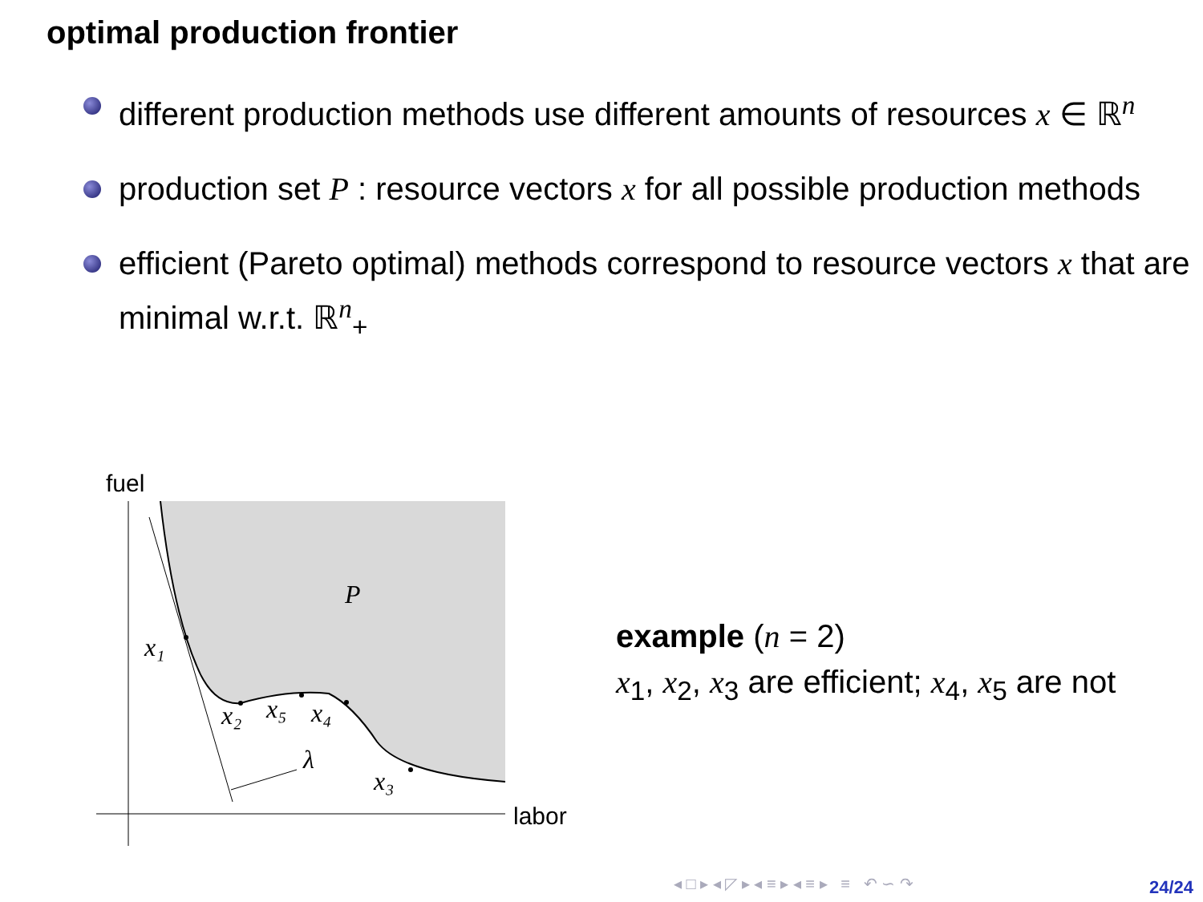optimal production frontier
different production methods use different amounts of resources x ∈ ℝ<sup>n</sup>
production set P : resource vectors x for all possible production methods
efficient (Pareto optimal) methods correspond to resource vectors x that are minimal w.r.t. ℝ<sup>n</sup><sub>+</sub>
fuel
labor
P
x₁
x₂
x₅
x₄
x₃
λ
example (n = 2)
x<sub>1</sub>, x<sub>2</sub>, x<sub>3</sub> are efficient; x<sub>4</sub>, x<sub>5</sub> are not
◂ □ ▸ ◂ ◸ ▸ ◂ ≡ ▸ ◂ ≡ ▸ ≡ ↶ ∽ ↷
24/24